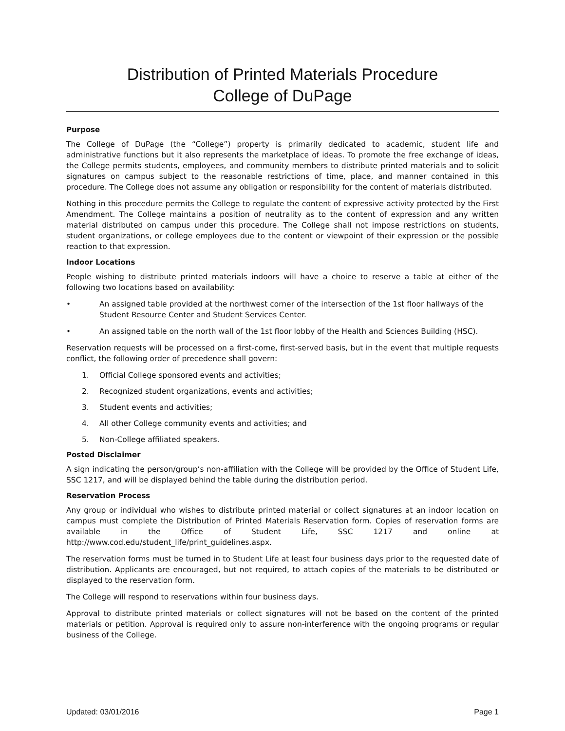Distribution of Printed Materials Procedure
College of DuPage
Purpose
The College of DuPage (the “College”) property is primarily dedicated to academic, student life and administrative functions but it also represents the marketplace of ideas. To promote the free exchange of ideas, the College permits students, employees, and community members to distribute printed materials and to solicit signatures on campus subject to the reasonable restrictions of time, place, and manner contained in this procedure. The College does not assume any obligation or responsibility for the content of materials distributed.
Nothing in this procedure permits the College to regulate the content of expressive activity protected by the First Amendment. The College maintains a position of neutrality as to the content of expression and any written material distributed on campus under this procedure. The College shall not impose restrictions on students, student organizations, or college employees due to the content or viewpoint of their expression or the possible reaction to that expression.
Indoor Locations
People wishing to distribute printed materials indoors will have a choice to reserve a table at either of the following two locations based on availability:
• An assigned table provided at the northwest corner of the intersection of the 1st floor hallways of the Student Resource Center and Student Services Center.
• An assigned table on the north wall of the 1st floor lobby of the Health and Sciences Building (HSC).
Reservation requests will be processed on a first-come, first-served basis, but in the event that multiple requests conflict, the following order of precedence shall govern:
1. Official College sponsored events and activities;
2. Recognized student organizations, events and activities;
3. Student events and activities;
4. All other College community events and activities; and
5. Non-College affiliated speakers.
Posted Disclaimer
A sign indicating the person/group’s non-affiliation with the College will be provided by the Office of Student Life, SSC 1217, and will be displayed behind the table during the distribution period.
Reservation Process
Any group or individual who wishes to distribute printed material or collect signatures at an indoor location on campus must complete the Distribution of Printed Materials Reservation form. Copies of reservation forms are available in the Office of Student Life, SSC 1217 and online at http://www.cod.edu/student_life/print_guidelines.aspx.
The reservation forms must be turned in to Student Life at least four business days prior to the requested date of distribution. Applicants are encouraged, but not required, to attach copies of the materials to be distributed or displayed to the reservation form.
The College will respond to reservations within four business days.
Approval to distribute printed materials or collect signatures will not be based on the content of the printed materials or petition. Approval is required only to assure non-interference with the ongoing programs or regular business of the College.
Updated: 03/01/2016 Page 1